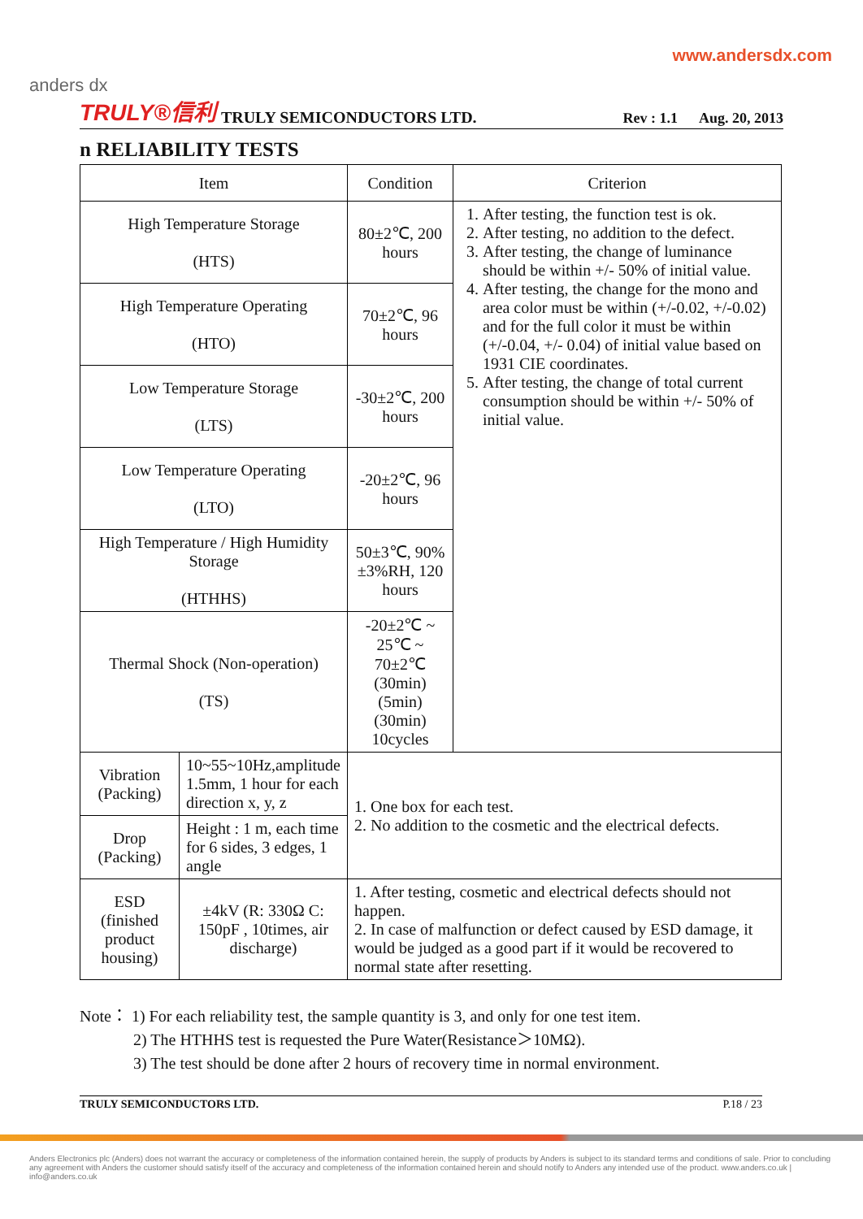www.andersdx.com
anders dx
TRULY®信利 TRULY SEMICONDUCTORS LTD. Rev : 1.1 Aug. 20, 2013
n RELIABILITY TESTS
| Item | | Condition | Criterion |
| --- | --- | --- | --- |
| High Temperature Storage (HTS) | | 80±2℃, 200 hours | 1. After testing, the function test is ok. 2. After testing, no addition to the defect. 3. After testing, the change of luminance should be within +/- 50% of initial value. 4. After testing, the change for the mono and area color must be within (+/-0.02, +/-0.02) and for the full color it must be within (+/-0.04, +/- 0.04) of initial value based on 1931 CIE coordinates. 5. After testing, the change of total current consumption should be within +/- 50% of initial value. |
| High Temperature Operating (HTO) | | 70±2℃, 96 hours | |
| Low Temperature Storage (LTS) | | -30±2℃, 200 hours | |
| Low Temperature Operating (LTO) | | -20±2℃, 96 hours | |
| High Temperature / High Humidity Storage (HTHHS) | | 50±3℃, 90%±3%RH, 120 hours | |
| Thermal Shock (Non-operation) (TS) | | -20±2℃ ~ 25℃ ~ 70±2℃ (30min) (5min) (30min) 10cycles | |
| Vibration (Packing) | 10~55~10Hz,amplitude 1.5mm, 1 hour for each direction x, y, z | 1. One box for each test. 2. No addition to the cosmetic and the electrical defects. | |
| Drop (Packing) | Height : 1 m, each time for 6 sides, 3 edges, 1 angle | | |
| ESD (finished product housing) | ±4kV (R: 330Ω C: 150pF , 10times, air discharge) | 1. After testing, cosmetic and electrical defects should not happen. 2. In case of malfunction or defect caused by ESD damage, it would be judged as a good part if it would be recovered to normal state after resetting. | |
Note： 1) For each reliability test, the sample quantity is 3, and only for one test item.
2) The HTHHS test is requested the Pure Water(Resistance＞10MΩ).
3) The test should be done after 2 hours of recovery time in normal environment.
TRULY SEMICONDUCTORS LTD. P.18 / 23
Anders Electronics plc (Anders) does not warrant the accuracy or completeness of the information contained herein, the supply of products by Anders is subject to its standard terms and conditions of sale. Prior to concluding any agreement with Anders the customer should satisfy itself of the accuracy and completeness of the information contained herein and should notify to Anders any intended use of the product. www.anders.co.uk | info@anders.co.uk